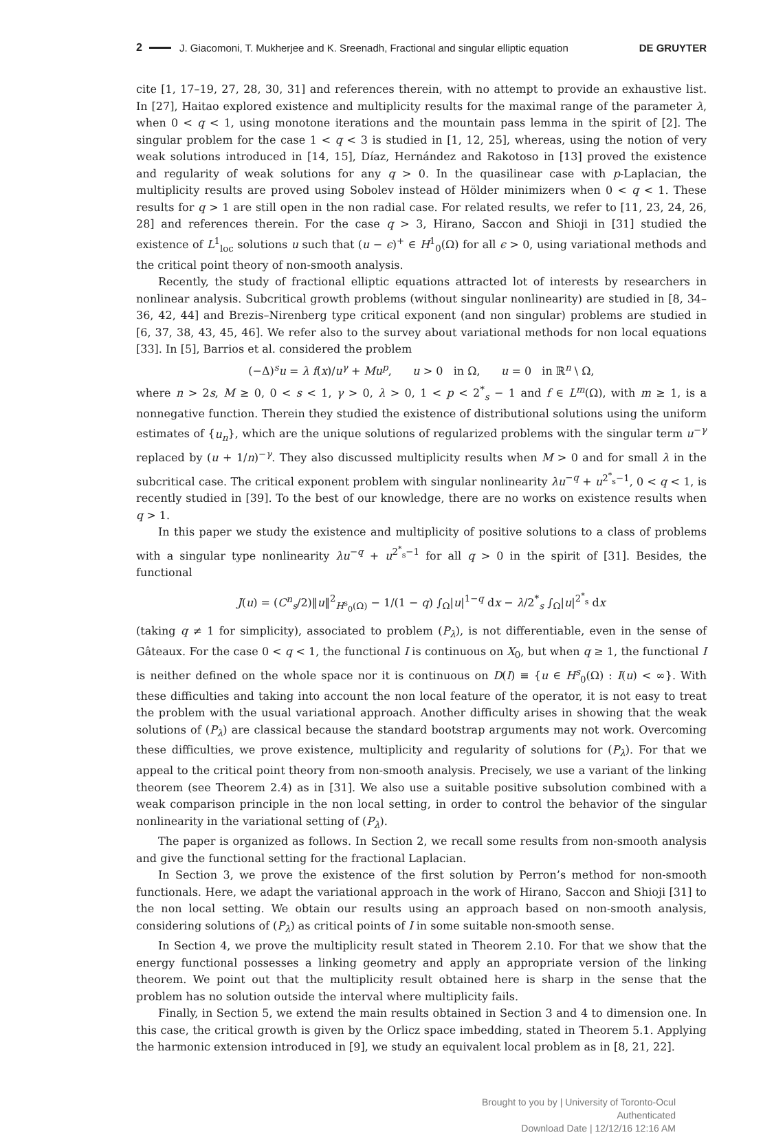2 J. Giacomoni, T. Mukherjee and K. Sreenadh, Fractional and singular elliptic equation DE GRUYTER
cite [1, 17–19, 27, 28, 30, 31] and references therein, with no attempt to provide an exhaustive list. In [27], Haitao explored existence and multiplicity results for the maximal range of the parameter λ, when 0 < q < 1, using monotone iterations and the mountain pass lemma in the spirit of [2]. The singular problem for the case 1 < q < 3 is studied in [1, 12, 25], whereas, using the notion of very weak solutions introduced in [14, 15], Díaz, Hernández and Rakotoso in [13] proved the existence and regularity of weak solutions for any q > 0. In the quasilinear case with p-Laplacian, the multiplicity results are proved using Sobolev instead of Hölder minimizers when 0 < q < 1. These results for q > 1 are still open in the non radial case. For related results, we refer to [11, 23, 24, 26, 28] and references therein. For the case q > 3, Hirano, Saccon and Shioji in [31] studied the existence of L<sup>1</sup><sub>loc</sub> solutions u such that (u − ϵ)<sup>+</sup> ∈ H<sup>1</sup><sub>0</sub>(Ω) for all ϵ > 0, using variational methods and the critical point theory of non-smooth analysis.
Recently, the study of fractional elliptic equations attracted lot of interests by researchers in nonlinear analysis. Subcritical growth problems (without singular nonlinearity) are studied in [8, 34–36, 42, 44] and Brezis–Nirenberg type critical exponent (and non singular) problems are studied in [6, 37, 38, 43, 45, 46]. We refer also to the survey about variational methods for non local equations [33]. In [5], Barrios et al. considered the problem
(−Δ)<sup>s</sup>u = λ f(x)/u<sup>γ</sup> + Mu<sup>p</sup>, u > 0 in Ω, u = 0 in ℝ<sup>n</sup> \ Ω,
where n > 2s, M ≥ 0, 0 < s < 1, γ > 0, λ > 0, 1 < p < 2<sup>*</sup><sub>s</sub> − 1 and f ∈ L<sup>m</sup>(Ω), with m ≥ 1, is a nonnegative function. Therein they studied the existence of distributional solutions using the uniform estimates of {u<sub>n</sub>}, which are the unique solutions of regularized problems with the singular term u<sup>−γ</sup> replaced by (u + 1/n)<sup>−γ</sup>. They also discussed multiplicity results when M > 0 and for small λ in the subcritical case. The critical exponent problem with singular nonlinearity λu<sup>−q</sup> + u<sup>2<sup>*</sup><sub>s</sub>−1</sup>, 0 < q < 1, is recently studied in [39]. To the best of our knowledge, there are no works on existence results when q > 1.
In this paper we study the existence and multiplicity of positive solutions to a class of problems with a singular type nonlinearity λu<sup>−q</sup> + u<sup>2<sup>*</sup><sub>s</sub>−1</sup> for all q > 0 in the spirit of [31]. Besides, the functional
J(u) = (C<sup>n</sup><sub>s</sub>/2)‖u‖<sup>2</sup><sub>H<sup>s</sup><sub>0</sub>(Ω)</sub> − 1/(1 − q) ∫<sub>Ω</sub>|u|<sup>1−q</sup> dx − λ/2<sup>*</sup><sub>s</sub> ∫<sub>Ω</sub>|u|<sup>2<sup>*</sup><sub>s</sub></sup> dx
(taking q ≠ 1 for simplicity), associated to problem (P<sub>λ</sub>), is not differentiable, even in the sense of Gâteaux. For the case 0 < q < 1, the functional I is continuous on X<sub>0</sub>, but when q ≥ 1, the functional I is neither defined on the whole space nor it is continuous on D(I) ≡ {u ∈ H<sup>s</sup><sub>0</sub>(Ω) : I(u) < ∞}. With these difficulties and taking into account the non local feature of the operator, it is not easy to treat the problem with the usual variational approach. Another difficulty arises in showing that the weak solutions of (P<sub>λ</sub>) are classical because the standard bootstrap arguments may not work. Overcoming these difficulties, we prove existence, multiplicity and regularity of solutions for (P<sub>λ</sub>). For that we appeal to the critical point theory from non-smooth analysis. Precisely, we use a variant of the linking theorem (see Theorem 2.4) as in [31]. We also use a suitable positive subsolution combined with a weak comparison principle in the non local setting, in order to control the behavior of the singular nonlinearity in the variational setting of (P<sub>λ</sub>).
The paper is organized as follows. In Section 2, we recall some results from non-smooth analysis and give the functional setting for the fractional Laplacian.
In Section 3, we prove the existence of the first solution by Perron’s method for non-smooth functionals. Here, we adapt the variational approach in the work of Hirano, Saccon and Shioji [31] to the non local setting. We obtain our results using an approach based on non-smooth analysis, considering solutions of (P<sub>λ</sub>) as critical points of I in some suitable non-smooth sense.
In Section 4, we prove the multiplicity result stated in Theorem 2.10. For that we show that the energy functional possesses a linking geometry and apply an appropriate version of the linking theorem. We point out that the multiplicity result obtained here is sharp in the sense that the problem has no solution outside the interval where multiplicity fails.
Finally, in Section 5, we extend the main results obtained in Section 3 and 4 to dimension one. In this case, the critical growth is given by the Orlicz space imbedding, stated in Theorem 5.1. Applying the harmonic extension introduced in [9], we study an equivalent local problem as in [8, 21, 22].
Brought to you by | University of Toronto-Ocul
Authenticated
Download Date | 12/12/16 12:16 AM